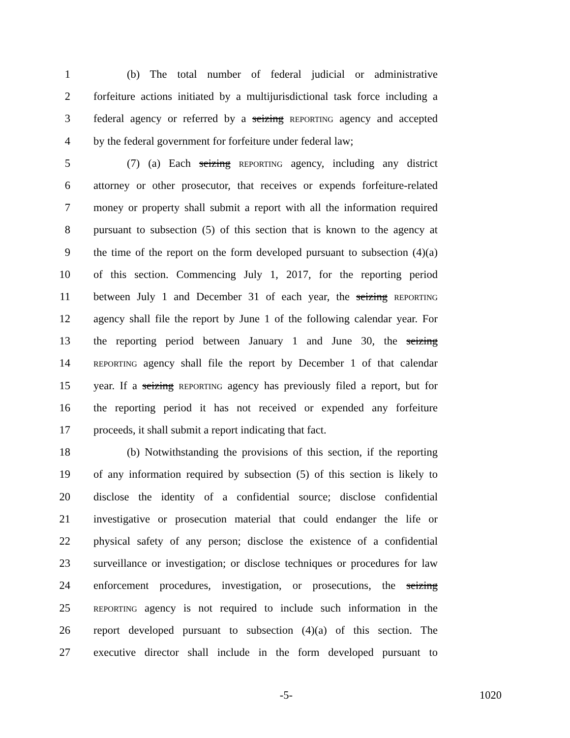1 (b) The total number of federal judicial or administrative
2 forfeiture actions initiated by a multijurisdictional task force including a
3 federal agency or referred by a seizing REPORTING agency and accepted
4 by the federal government for forfeiture under federal law;
5 (7) (a) Each seizing REPORTING agency, including any district
6 attorney or other prosecutor, that receives or expends forfeiture-related
7 money or property shall submit a report with all the information required
8 pursuant to subsection (5) of this section that is known to the agency at
9 the time of the report on the form developed pursuant to subsection (4)(a)
10 of this section. Commencing July 1, 2017, for the reporting period
11 between July 1 and December 31 of each year, the seizing REPORTING
12 agency shall file the report by June 1 of the following calendar year. For
13 the reporting period between January 1 and June 30, the seizing
14 REPORTING agency shall file the report by December 1 of that calendar
15 year. If a seizing REPORTING agency has previously filed a report, but for
16 the reporting period it has not received or expended any forfeiture
17 proceeds, it shall submit a report indicating that fact.
18 (b) Notwithstanding the provisions of this section, if the reporting
19 of any information required by subsection (5) of this section is likely to
20 disclose the identity of a confidential source; disclose confidential
21 investigative or prosecution material that could endanger the life or
22 physical safety of any person; disclose the existence of a confidential
23 surveillance or investigation; or disclose techniques or procedures for law
24 enforcement procedures, investigation, or prosecutions, the seizing
25 REPORTING agency is not required to include such information in the
26 report developed pursuant to subsection (4)(a) of this section. The
27 executive director shall include in the form developed pursuant to
-5- 1020